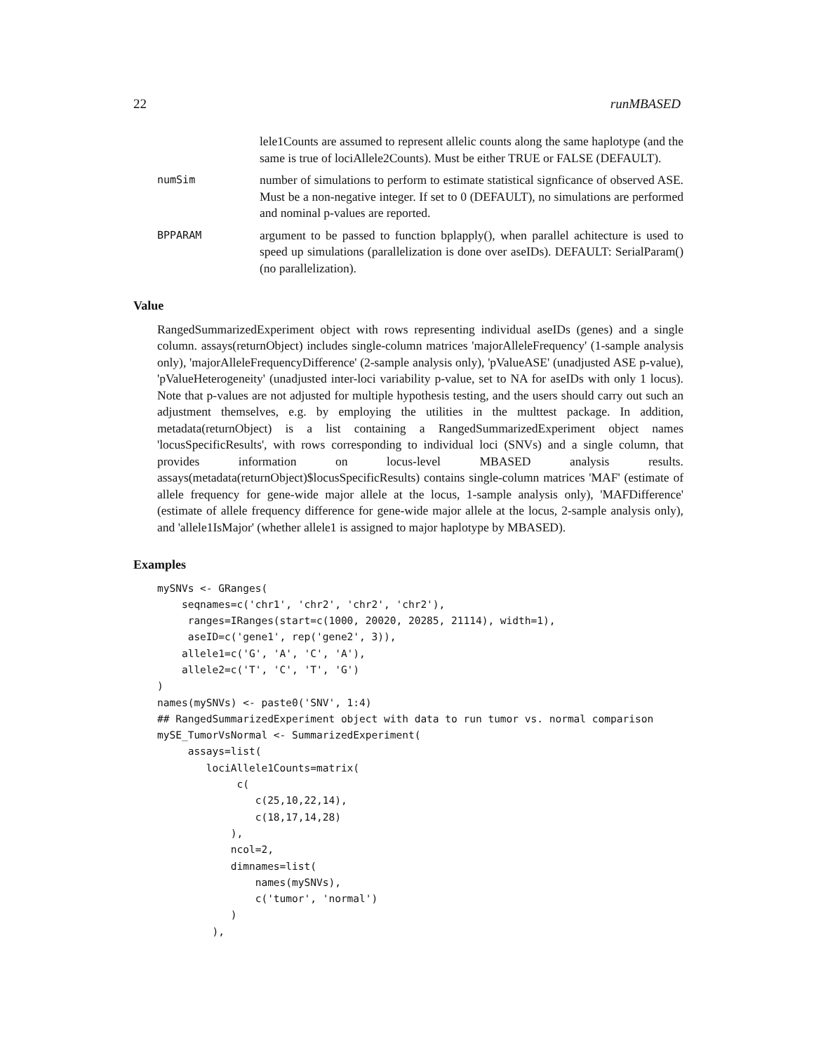22 runMBASED
lele1Counts are assumed to represent allelic counts along the same haplotype (and the same is true of lociAllele2Counts). Must be either TRUE or FALSE (DEFAULT).
numSim
number of simulations to perform to estimate statistical signficance of observed ASE. Must be a non-negative integer. If set to 0 (DEFAULT), no simulations are performed and nominal p-values are reported.
BPPARAM
argument to be passed to function bplapply(), when parallel achitecture is used to speed up simulations (parallelization is done over aseIDs). DEFAULT: SerialParam() (no parallelization).
Value
RangedSummarizedExperiment object with rows representing individual aseIDs (genes) and a single column. assays(returnObject) includes single-column matrices 'majorAlleleFrequency' (1-sample analysis only), 'majorAlleleFrequencyDifference' (2-sample analysis only), 'pValueASE' (unadjusted ASE p-value), 'pValueHeterogeneity' (unadjusted inter-loci variability p-value, set to NA for aseIDs with only 1 locus). Note that p-values are not adjusted for multiple hypothesis testing, and the users should carry out such an adjustment themselves, e.g. by employing the utilities in the multtest package. In addition, metadata(returnObject) is a list containing a RangedSummarizedExperiment object names 'locusSpecificResults', with rows corresponding to individual loci (SNVs) and a single column, that provides information on locus-level MBASED analysis results. assays(metadata(returnObject)$locusSpecificResults) contains single-column matrices 'MAF' (estimate of allele frequency for gene-wide major allele at the locus, 1-sample analysis only), 'MAFDifference' (estimate of allele frequency difference for gene-wide major allele at the locus, 2-sample analysis only), and 'allele1IsMajor' (whether allele1 is assigned to major haplotype by MBASED).
Examples
mySNVs <- GRanges(
    seqnames=c('chr1', 'chr2', 'chr2', 'chr2'),
     ranges=IRanges(start=c(1000, 20020, 20285, 21114), width=1),
     aseID=c('gene1', rep('gene2', 3)),
    allele1=c('G', 'A', 'C', 'A'),
    allele2=c('T', 'C', 'T', 'G')
)
names(mySNVs) <- paste0('SNV', 1:4)
## RangedSummarizedExperiment object with data to run tumor vs. normal comparison
mySE_TumorVsNormal <- SummarizedExperiment(
     assays=list(
        lociAllele1Counts=matrix(
             c(
                c(25,10,22,14),
                c(18,17,14,28)
            ),
            ncol=2,
            dimnames=list(
                names(mySNVs),
                c('tumor', 'normal')
            )
         ),